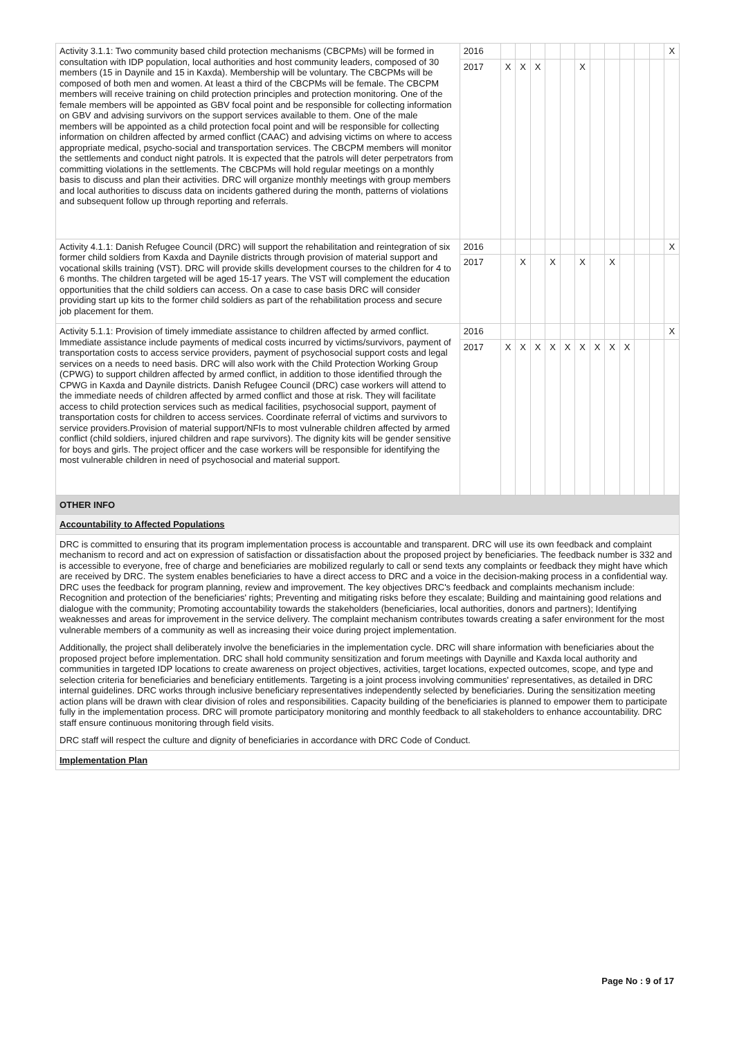| Activity 3.1.1: Two community based child protection mechanisms (CBCPMs) will be formed in consultation with IDP population, local authorities and host community leaders, composed of 30 members (15 in Daynile and 15 in Kaxda). Membership will be voluntary. The CBCPMs will be composed of both men and women. At least a third of the CBCPMs will be female. The CBCPM members will receive training on child protection principles and protection monitoring. One of the female members will be appointed as GBV focal point and be responsible for collecting information on GBV and advising survivors on the support services available to them. One of the male members will be appointed as a child protection focal point and will be responsible for collecting information on children affected by armed conflict (CAAC) and advising victims on where to access appropriate medical, psycho-social and transportation services. The CBCPM members will monitor the settlements and conduct night patrols. It is expected that the patrols will deter perpetrators from committing violations in the settlements. The CBCPMs will hold regular meetings on a monthly basis to discuss and plan their activities. DRC will organize monthly meetings with group members and local authorities to discuss data on incidents gathered during the month, patterns of violations and subsequent follow up through reporting and referrals. | 2016 | | | | | | | | | | | | X |
| | 2017 | X | X | X | | | X | | | | | | |
| Activity 4.1.1: Danish Refugee Council (DRC) will support the rehabilitation and reintegration of six former child soldiers from Kaxda and Daynile districts through provision of material support and vocational skills training (VST). DRC will provide skills development courses to the children for 4 to 6 months. The children targeted will be aged 15-17 years. The VST will complement the education opportunities that the child soldiers can access. On a case to case basis DRC will consider providing start up kits to the former child soldiers as part of the rehabilitation process and secure job placement for them. | 2016 | | | | | | | | | | | | X |
| | 2017 | | X | | X | | X | | X | | | | |
| Activity 5.1.1: Provision of timely immediate assistance to children affected by armed conflict. Immediate assistance include payments of medical costs incurred by victims/survivors, payment of transportation costs to access service providers, payment of psychosocial support costs and legal services on a needs to need basis. DRC will also work with the Child Protection Working Group (CPWG) to support children affected by armed conflict, in addition to those identified through the CPWG in Kaxda and Daynile districts. Danish Refugee Council (DRC) case workers will attend to the immediate needs of children affected by armed conflict and those at risk. They will facilitate access to child protection services such as medical facilities, psychosocial support, payment of transportation costs for children to access services. Coordinate referral of victims and survivors to service providers.Provision of material support/NFIs to most vulnerable children affected by armed conflict (child soldiers, injured children and rape survivors). The dignity kits will be gender sensitive for boys and girls. The project officer and the case workers will be responsible for identifying the most vulnerable children in need of psychosocial and material support. | 2016 | | | | | | | | | | | | X |
| | 2017 | X | X | X | X | X | X | X | X | X | | | |
| OTHER INFO | | | | | | | | | | | | | |
| Accountability to Affected Populations | | | | | | | | | | | | | |
| DRC is committed to ensuring that its program implementation process is accountable and transparent. DRC will use its own feedback and complaint mechanism to record and act on expression of satisfaction or dissatisfaction about the proposed project by beneficiaries. The feedback number is 332 and is accessible to everyone, free of charge and beneficiaries are mobilized regularly to call or send texts any complaints or feedback they might have which are received by DRC. The system enables beneficiaries to have a direct access to DRC and a voice in the decision-making process in a confidential way. DRC uses the feedback for program planning, review and improvement. The key objectives DRC's feedback and complaints mechanism include: Recognition and protection of the beneficiaries' rights; Preventing and mitigating risks before they escalate; Building and maintaining good relations and dialogue with the community; Promoting accountability towards the stakeholders (beneficiaries, local authorities, donors and partners); Identifying weaknesses and areas for improvement in the service delivery. The complaint mechanism contributes towards creating a safer environment for the most vulnerable members of a community as well as increasing their voice during project implementation. Additionally, the project shall deliberately involve the beneficiaries in the implementation cycle. DRC will share information with beneficiaries about the proposed project before implementation. DRC shall hold community sensitization and forum meetings with Daynille and Kaxda local authority and communities in targeted IDP locations to create awareness on project objectives, activities, target locations, expected outcomes, scope, and type and selection criteria for beneficiaries and beneficiary entitlements. Targeting is a joint process involving communities' representatives, as detailed in DRC internal guidelines. DRC works through inclusive beneficiary representatives independently selected by beneficiaries. During the sensitization meeting action plans will be drawn with clear division of roles and responsibilities. Capacity building of the beneficiaries is planned to empower them to participate fully in the implementation process. DRC will promote participatory monitoring and monthly feedback to all stakeholders to enhance accountability. DRC staff ensure continuous monitoring through field visits. DRC staff will respect the culture and dignity of beneficiaries in accordance with DRC Code of Conduct. | | | | | | | | | | | | | |
| Implementation Plan | | | | | | | | | | | | | |
Page No : 9 of 17